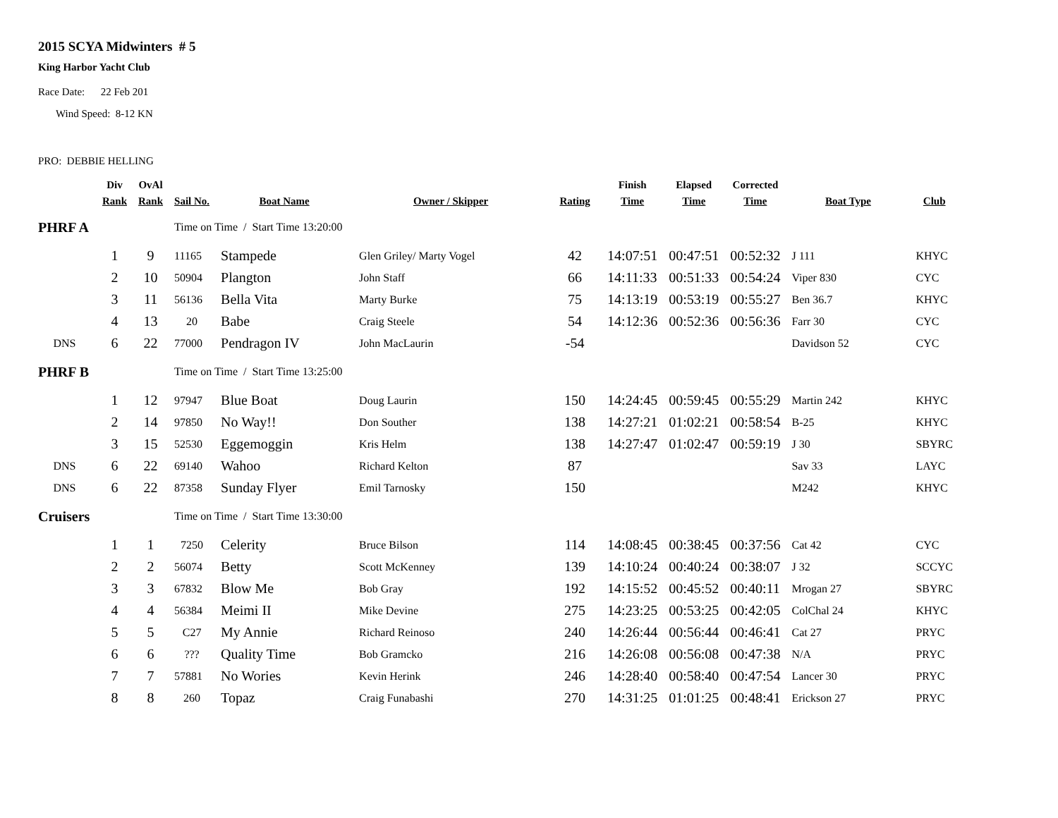2015 SCYA Midwinters # 5
King Harbor Yacht Club
Race Date: 22 Feb 201
Wind Speed: 8-12 KN
PRO: DEBBIE HELLING
| | Div Rank | OvAl Rank | Sail No. | Boat Name | Owner / Skipper | Rating | Finish Time | Elapsed Time | Corrected Time | Boat Type | Club |
| --- | --- | --- | --- | --- | --- | --- | --- | --- | --- | --- | --- |
| PHRF A | Time on Time / Start Time 13:20:00 | | | | | | | | | | |
| | 1 | 9 | 11165 | Stampede | Glen Griley/ Marty Vogel | 42 | 14:07:51 | 00:47:51 | 00:52:32 | J 111 | KHYC |
| | 2 | 10 | 50904 | Plangton | John Staff | 66 | 14:11:33 | 00:51:33 | 00:54:24 | Viper 830 | CYC |
| | 3 | 11 | 56136 | Bella Vita | Marty Burke | 75 | 14:13:19 | 00:53:19 | 00:55:27 | Ben 36.7 | KHYC |
| | 4 | 13 | 20 | Babe | Craig Steele | 54 | 14:12:36 | 00:52:36 | 00:56:36 | Farr 30 | CYC |
| DNS | 6 | 22 | 77000 | Pendragon IV | John MacLaurin | -54 | | | | Davidson 52 | CYC |
| PHRF B | Time on Time / Start Time 13:25:00 | | | | | | | | | | |
| | 1 | 12 | 97947 | Blue Boat | Doug Laurin | 150 | 14:24:45 | 00:59:45 | 00:55:29 | Martin 242 | KHYC |
| | 2 | 14 | 97850 | No Way!! | Don Souther | 138 | 14:27:21 | 01:02:21 | 00:58:54 | B-25 | KHYC |
| | 3 | 15 | 52530 | Eggemoggin | Kris Helm | 138 | 14:27:47 | 01:02:47 | 00:59:19 | J 30 | SBYRC |
| DNS | 6 | 22 | 69140 | Wahoo | Richard Kelton | 87 | | | | Sav 33 | LAYC |
| DNS | 6 | 22 | 87358 | Sunday Flyer | Emil Tarnosky | 150 | | | | M242 | KHYC |
| Cruisers | Time on Time / Start Time 13:30:00 | | | | | | | | | | |
| | 1 | 1 | 7250 | Celerity | Bruce Bilson | 114 | 14:08:45 | 00:38:45 | 00:37:56 | Cat 42 | CYC |
| | 2 | 2 | 56074 | Betty | Scott McKenney | 139 | 14:10:24 | 00:40:24 | 00:38:07 | J 32 | SCCYC |
| | 3 | 3 | 67832 | Blow Me | Bob Gray | 192 | 14:15:52 | 00:45:52 | 00:40:11 | Mrogan 27 | SBYRC |
| | 4 | 4 | 56384 | Meimi II | Mike Devine | 275 | 14:23:25 | 00:53:25 | 00:42:05 | ColChal 24 | KHYC |
| | 5 | 5 | C27 | My Annie | Richard Reinoso | 240 | 14:26:44 | 00:56:44 | 00:46:41 | Cat 27 | PRYC |
| | 6 | 6 | ??? | Quality Time | Bob Gramcko | 216 | 14:26:08 | 00:56:08 | 00:47:38 | N/A | PRYC |
| | 7 | 7 | 57881 | No Wories | Kevin Herink | 246 | 14:28:40 | 00:58:40 | 00:47:54 | Lancer 30 | PRYC |
| | 8 | 8 | 260 | Topaz | Craig Funabashi | 270 | 14:31:25 | 01:01:25 | 00:48:41 | Erickson 27 | PRYC |